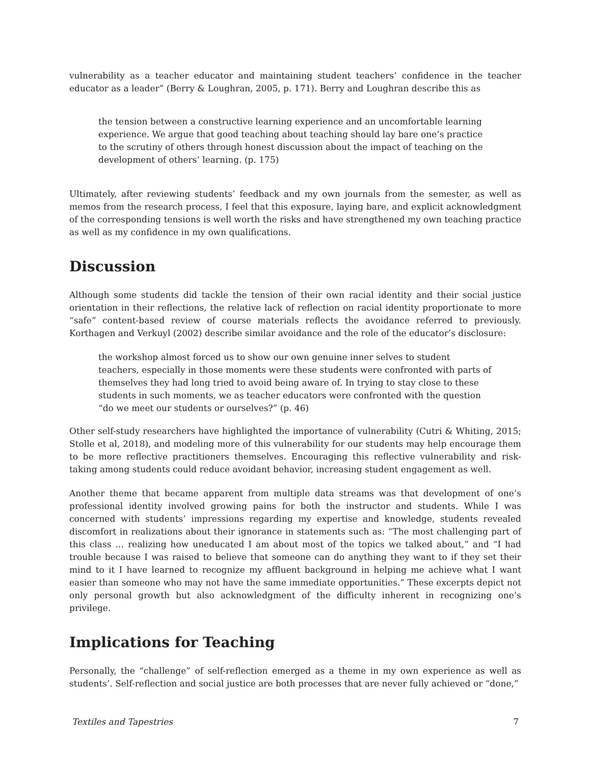vulnerability as a teacher educator and maintaining student teachers’ confidence in the teacher educator as a leader” (Berry & Loughran, 2005, p. 171). Berry and Loughran describe this as
the tension between a constructive learning experience and an uncomfortable learning experience. We argue that good teaching about teaching should lay bare one’s practice to the scrutiny of others through honest discussion about the impact of teaching on the development of others’ learning. (p. 175)
Ultimately, after reviewing students’ feedback and my own journals from the semester, as well as memos from the research process, I feel that this exposure, laying bare, and explicit acknowledgment of the corresponding tensions is well worth the risks and have strengthened my own teaching practice as well as my confidence in my own qualifications.
Discussion
Although some students did tackle the tension of their own racial identity and their social justice orientation in their reflections, the relative lack of reflection on racial identity proportionate to more “safe” content-based review of course materials reflects the avoidance referred to previously. Korthagen and Verkuyl (2002) describe similar avoidance and the role of the educator’s disclosure:
the workshop almost forced us to show our own genuine inner selves to student teachers, especially in those moments were these students were confronted with parts of themselves they had long tried to avoid being aware of. In trying to stay close to these students in such moments, we as teacher educators were confronted with the question “do we meet our students or ourselves?” (p. 46)
Other self-study researchers have highlighted the importance of vulnerability (Cutri & Whiting, 2015; Stolle et al, 2018), and modeling more of this vulnerability for our students may help encourage them to be more reflective practitioners themselves. Encouraging this reflective vulnerability and risk-taking among students could reduce avoidant behavior, increasing student engagement as well.
Another theme that became apparent from multiple data streams was that development of one’s professional identity involved growing pains for both the instructor and students. While I was concerned with students’ impressions regarding my expertise and knowledge, students revealed discomfort in realizations about their ignorance in statements such as: “The most challenging part of this class … realizing how uneducated I am about most of the topics we talked about,” and “I had trouble because I was raised to believe that someone can do anything they want to if they set their mind to it I have learned to recognize my affluent background in helping me achieve what I want easier than someone who may not have the same immediate opportunities.” These excerpts depict not only personal growth but also acknowledgment of the difficulty inherent in recognizing one’s privilege.
Implications for Teaching
Personally, the “challenge” of self-reflection emerged as a theme in my own experience as well as students’. Self-reflection and social justice are both processes that are never fully achieved or “done,”
Textiles and Tapestries 7